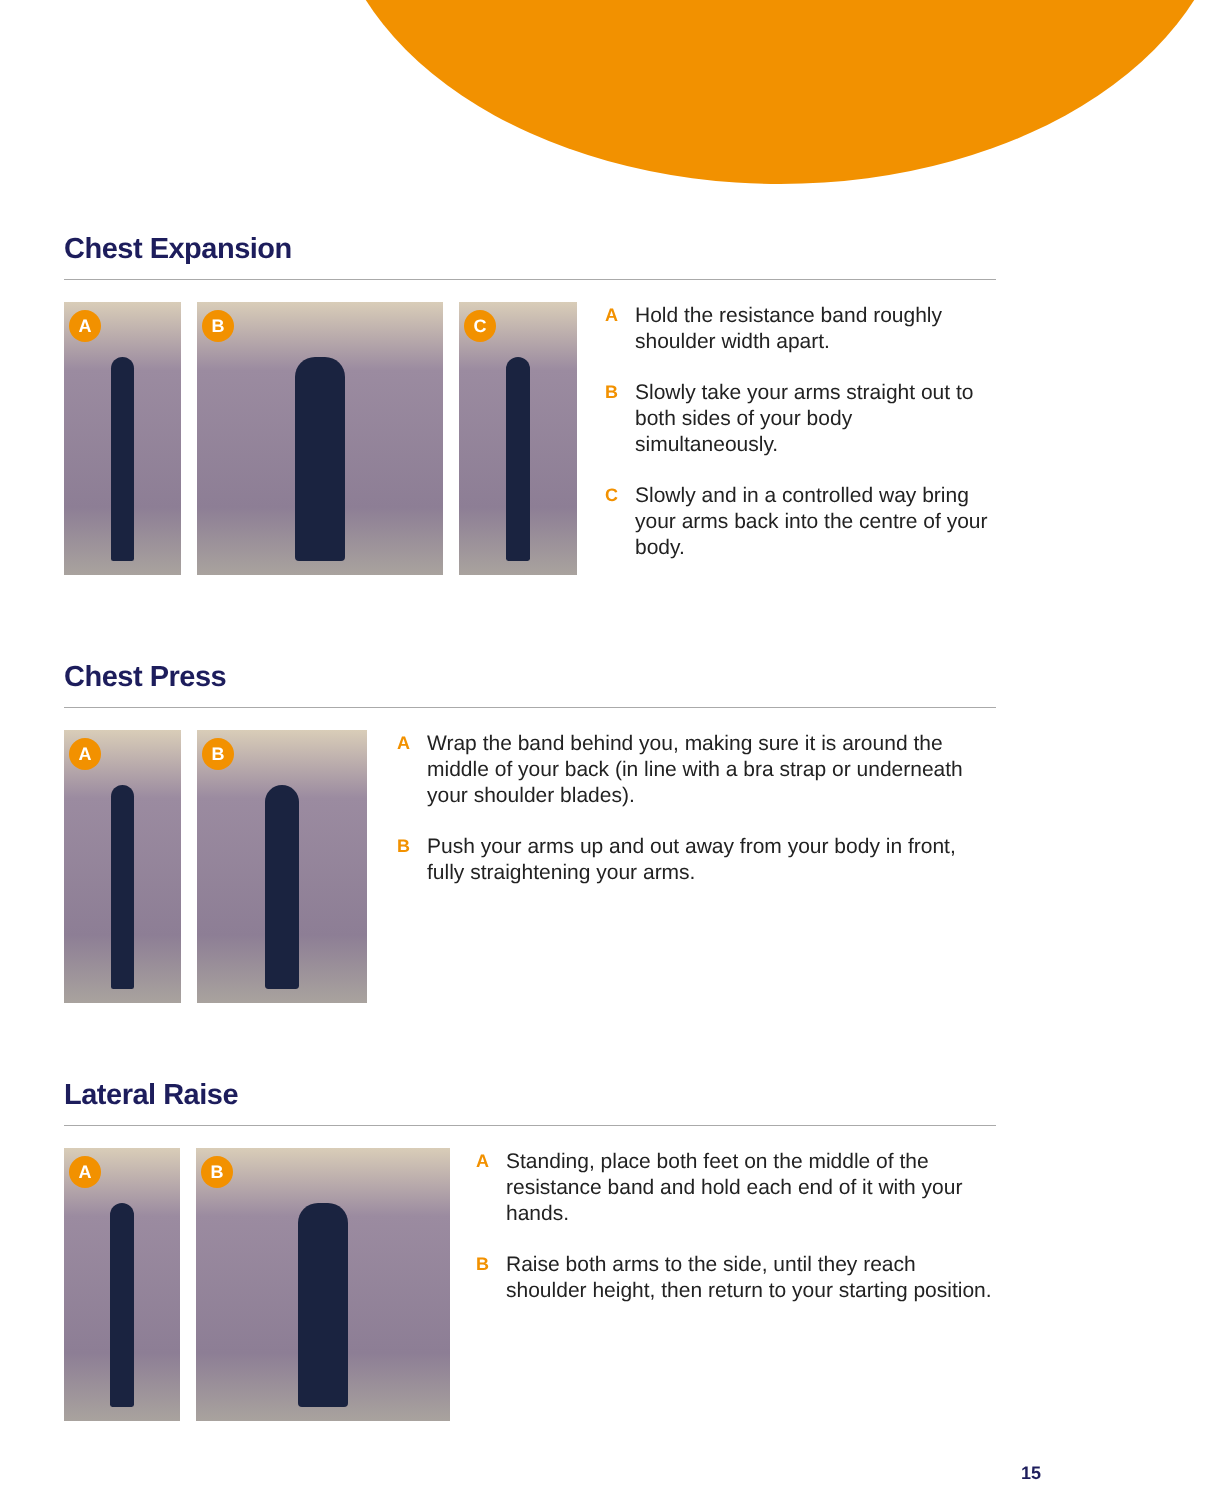Chest Expansion
A
B
C
A Hold the resistance band roughly shoulder width apart.
B Slowly take your arms straight out to both sides of your body simultaneously.
C Slowly and in a controlled way bring your arms back into the centre of your body.
Chest Press
A
B
A Wrap the band behind you, making sure it is around the middle of your back (in line with a bra strap or underneath your shoulder blades).
B Push your arms up and out away from your body in front, fully straightening your arms.
Lateral Raise
A
B
A Standing, place both feet on the middle of the resistance band and hold each end of it with your hands.
B Raise both arms to the side, until they reach shoulder height, then return to your starting position.
15